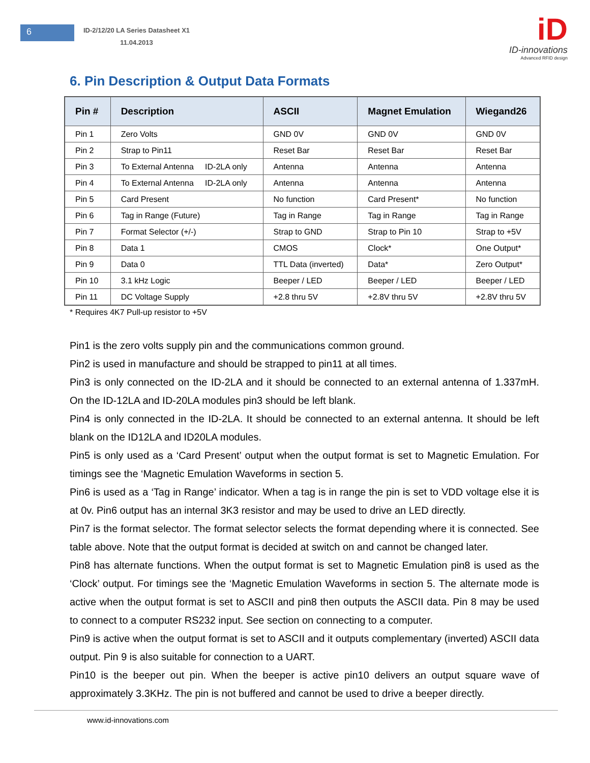6
ID-2/12/20 LA Series Datasheet X1
11.04.2013
iD
ID-innovations
Advanced RFID design
6. Pin Description & Output Data Formats
| Pin # | Description | ASCII | Magnet Emulation | Wiegand26 |
| --- | --- | --- | --- | --- |
| Pin 1 | Zero Volts | GND 0V | GND 0V | GND 0V |
| Pin 2 | Strap to Pin11 | Reset Bar | Reset Bar | Reset Bar |
| Pin 3 | To External Antenna ID-2LA only | Antenna | Antenna | Antenna |
| Pin 4 | To External Antenna ID-2LA only | Antenna | Antenna | Antenna |
| Pin 5 | Card Present | No function | Card Present* | No function |
| Pin 6 | Tag in Range (Future) | Tag in Range | Tag in Range | Tag in Range |
| Pin 7 | Format Selector (+/-) | Strap to GND | Strap to Pin 10 | Strap to +5V |
| Pin 8 | Data 1 | CMOS | Clock* | One Output* |
| Pin 9 | Data 0 | TTL Data (inverted) | Data* | Zero Output* |
| Pin 10 | 3.1 kHz Logic | Beeper / LED | Beeper / LED | Beeper / LED |
| Pin 11 | DC Voltage Supply | +2.8 thru 5V | +2.8V thru 5V | +2.8V thru 5V |
* Requires 4K7 Pull-up resistor to +5V
Pin1 is the zero volts supply pin and the communications common ground.
Pin2 is used in manufacture and should be strapped to pin11 at all times.
Pin3 is only connected on the ID-2LA and it should be connected to an external antenna of 1.337mH. On the ID-12LA and ID-20LA modules pin3 should be left blank.
Pin4 is only connected in the ID-2LA. It should be connected to an external antenna. It should be left blank on the ID12LA and ID20LA modules.
Pin5 is only used as a ‘Card Present’ output when the output format is set to Magnetic Emulation. For timings see the ‘Magnetic Emulation Waveforms in section 5.
Pin6 is used as a ‘Tag in Range’ indicator. When a tag is in range the pin is set to VDD voltage else it is at 0v. Pin6 output has an internal 3K3 resistor and may be used to drive an LED directly.
Pin7 is the format selector. The format selector selects the format depending where it is connected. See table above. Note that the output format is decided at switch on and cannot be changed later.
Pin8 has alternate functions. When the output format is set to Magnetic Emulation pin8 is used as the ‘Clock’ output. For timings see the ‘Magnetic Emulation Waveforms in section 5. The alternate mode is active when the output format is set to ASCII and pin8 then outputs the ASCII data. Pin 8 may be used to connect to a computer RS232 input. See section on connecting to a computer.
Pin9 is active when the output format is set to ASCII and it outputs complementary (inverted) ASCII data output. Pin 9 is also suitable for connection to a UART.
Pin10 is the beeper out pin. When the beeper is active pin10 delivers an output square wave of approximately 3.3KHz. The pin is not buffered and cannot be used to drive a beeper directly.
www.id-innovations.com